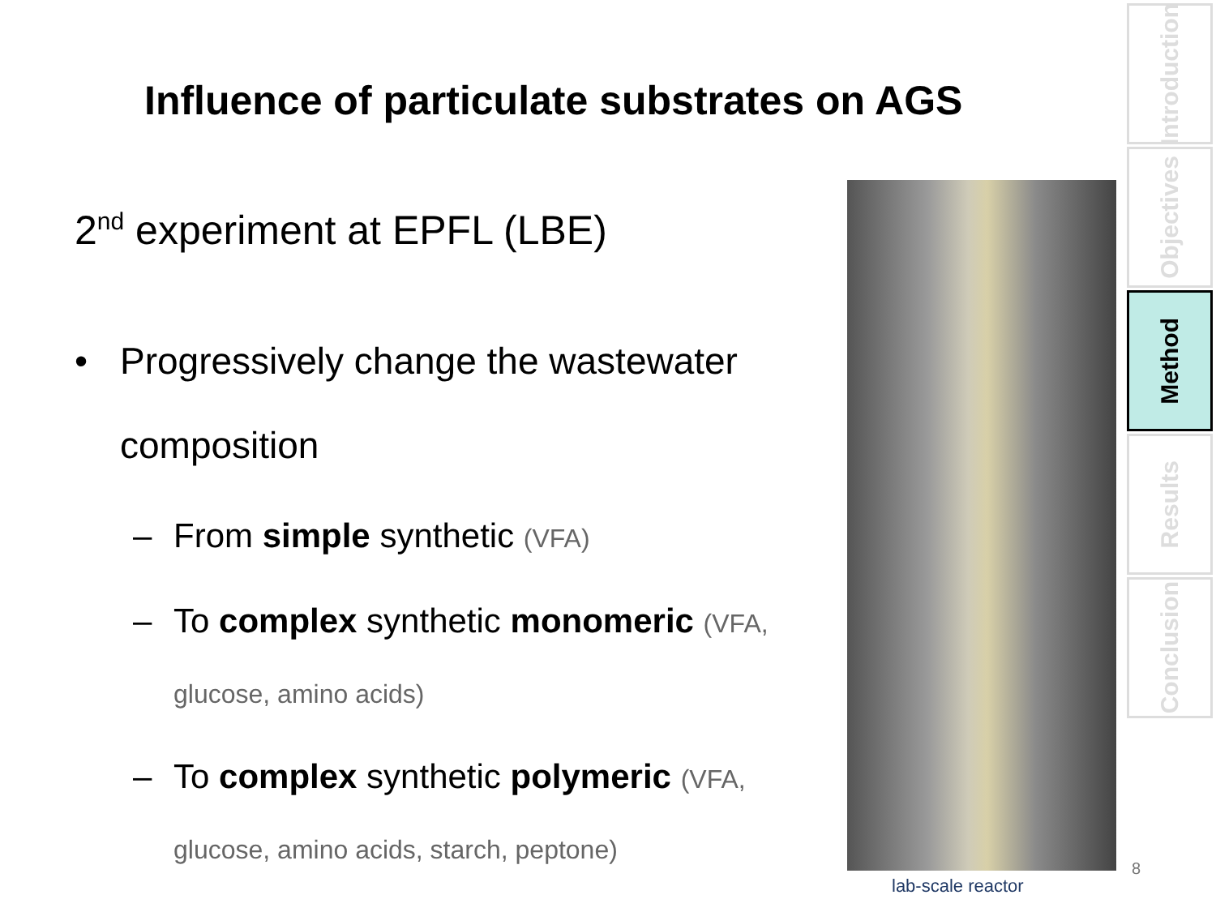Influence of particulate substrates on AGS
2<sup>nd</sup> experiment at EPFL (LBE)
• Progressively change the wastewater composition
– From simple synthetic (VFA)
– To complex synthetic monomeric (VFA, glucose, amino acids)
– To complex synthetic polymeric (VFA, glucose, amino acids, starch, peptone)
lab-scale reactor
Introduction
Objectives
Method
Results
Conclusion
8